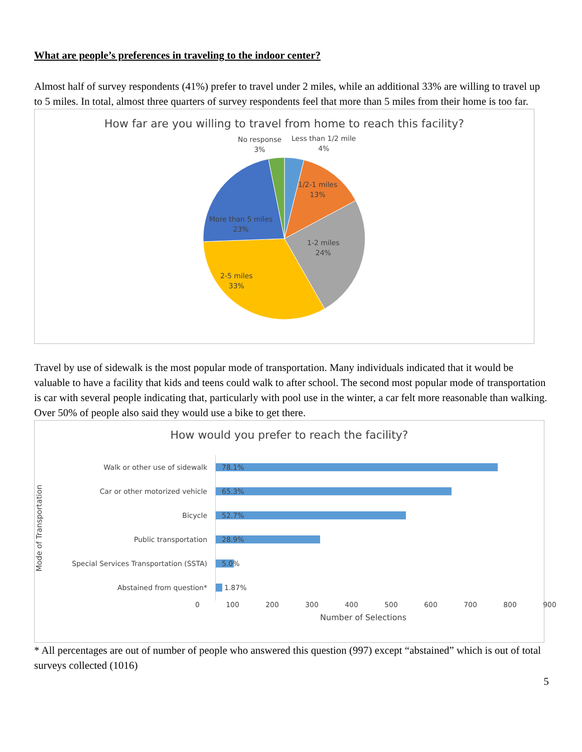What are people’s preferences in traveling to the indoor center?
Almost half of survey respondents (41%) prefer to travel under 2 miles, while an additional 33% are willing to travel up to 5 miles. In total, almost three quarters of survey respondents feel that more than 5 miles from their home is too far.
How far are you willing to travel from home to reach this facility?
No response
3%
Less than 1/2 mile
4%
1/2-1 miles
13%
1-2 miles
24%
2-5 miles
33%
More than 5 miles
23%
Travel by use of sidewalk is the most popular mode of transportation. Many individuals indicated that it would be valuable to have a facility that kids and teens could walk to after school. The second most popular mode of transportation is car with several people indicating that, particularly with pool use in the winter, a car felt more reasonable than walking. Over 50% of people also said they would use a bike to get there.
How would you prefer to reach the facility?
Mode of Transportation
Walk or other use of sidewalk
Car or other motorized vehicle
Bicycle
Public transportation
Special Services Transportation (SSTA)
Abstained from question*
78.1%
65.3%
52.7%
28.9%
5.0%
1.87%
0 100 200 300 400 500 600 700 800 900
Number of Selections
* All percentages are out of number of people who answered this question (997) except “abstained” which is out of total surveys collected (1016)
5